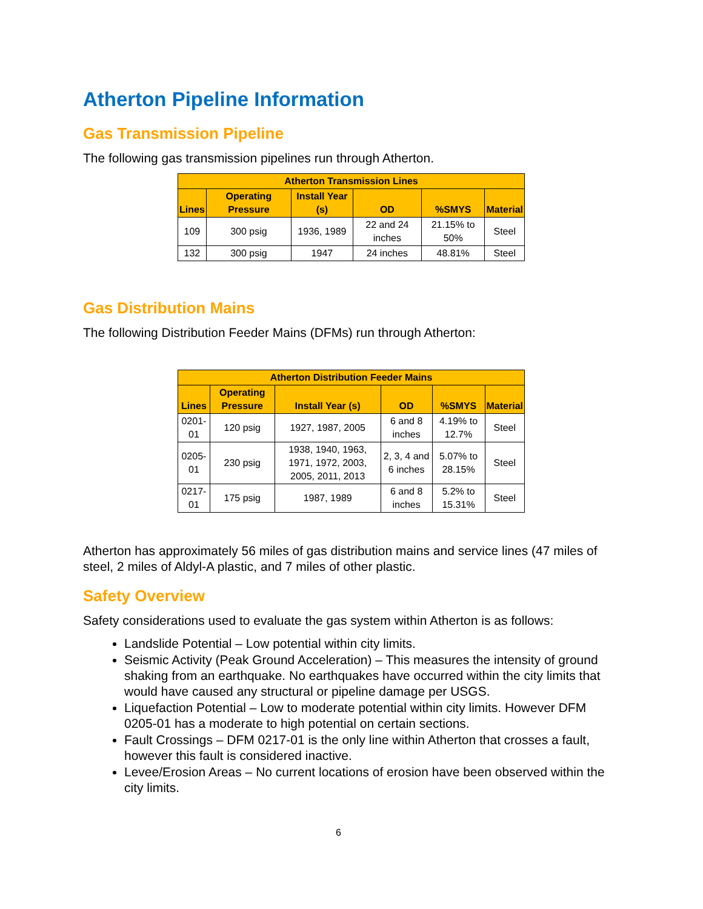Atherton Pipeline Information
Gas Transmission Pipeline
The following gas transmission pipelines run through Atherton.
| Atherton Transmission Lines | | | | | |
| --- | --- | --- | --- | --- | --- |
| Lines | Operating Pressure | Install Year (s) | OD | %SMYS | Material |
| 109 | 300 psig | 1936, 1989 | 22 and 24 inches | 21.15% to 50% | Steel |
| 132 | 300 psig | 1947 | 24 inches | 48.81% | Steel |
Gas Distribution Mains
The following Distribution Feeder Mains (DFMs) run through Atherton:
| Atherton Distribution Feeder Mains | | | | | |
| --- | --- | --- | --- | --- | --- |
| Lines | Operating Pressure | Install Year (s) | OD | %SMYS | Material |
| 0201-01 | 120 psig | 1927, 1987, 2005 | 6 and 8 inches | 4.19% to 12.7% | Steel |
| 0205-01 | 230 psig | 1938, 1940, 1963, 1971, 1972, 2003, 2005, 2011, 2013 | 2, 3, 4 and 6 inches | 5.07% to 28.15% | Steel |
| 0217-01 | 175 psig | 1987, 1989 | 6 and 8 inches | 5.2% to 15.31% | Steel |
Atherton has approximately 56 miles of gas distribution mains and service lines (47 miles of steel, 2 miles of Aldyl-A plastic, and 7 miles of other plastic.
Safety Overview
Safety considerations used to evaluate the gas system within Atherton is as follows:
Landslide Potential – Low potential within city limits.
Seismic Activity (Peak Ground Acceleration) – This measures the intensity of ground shaking from an earthquake. No earthquakes have occurred within the city limits that would have caused any structural or pipeline damage per USGS.
Liquefaction Potential – Low to moderate potential within city limits. However DFM 0205-01 has a moderate to high potential on certain sections.
Fault Crossings – DFM 0217-01 is the only line within Atherton that crosses a fault, however this fault is considered inactive.
Levee/Erosion Areas – No current locations of erosion have been observed within the city limits.
6